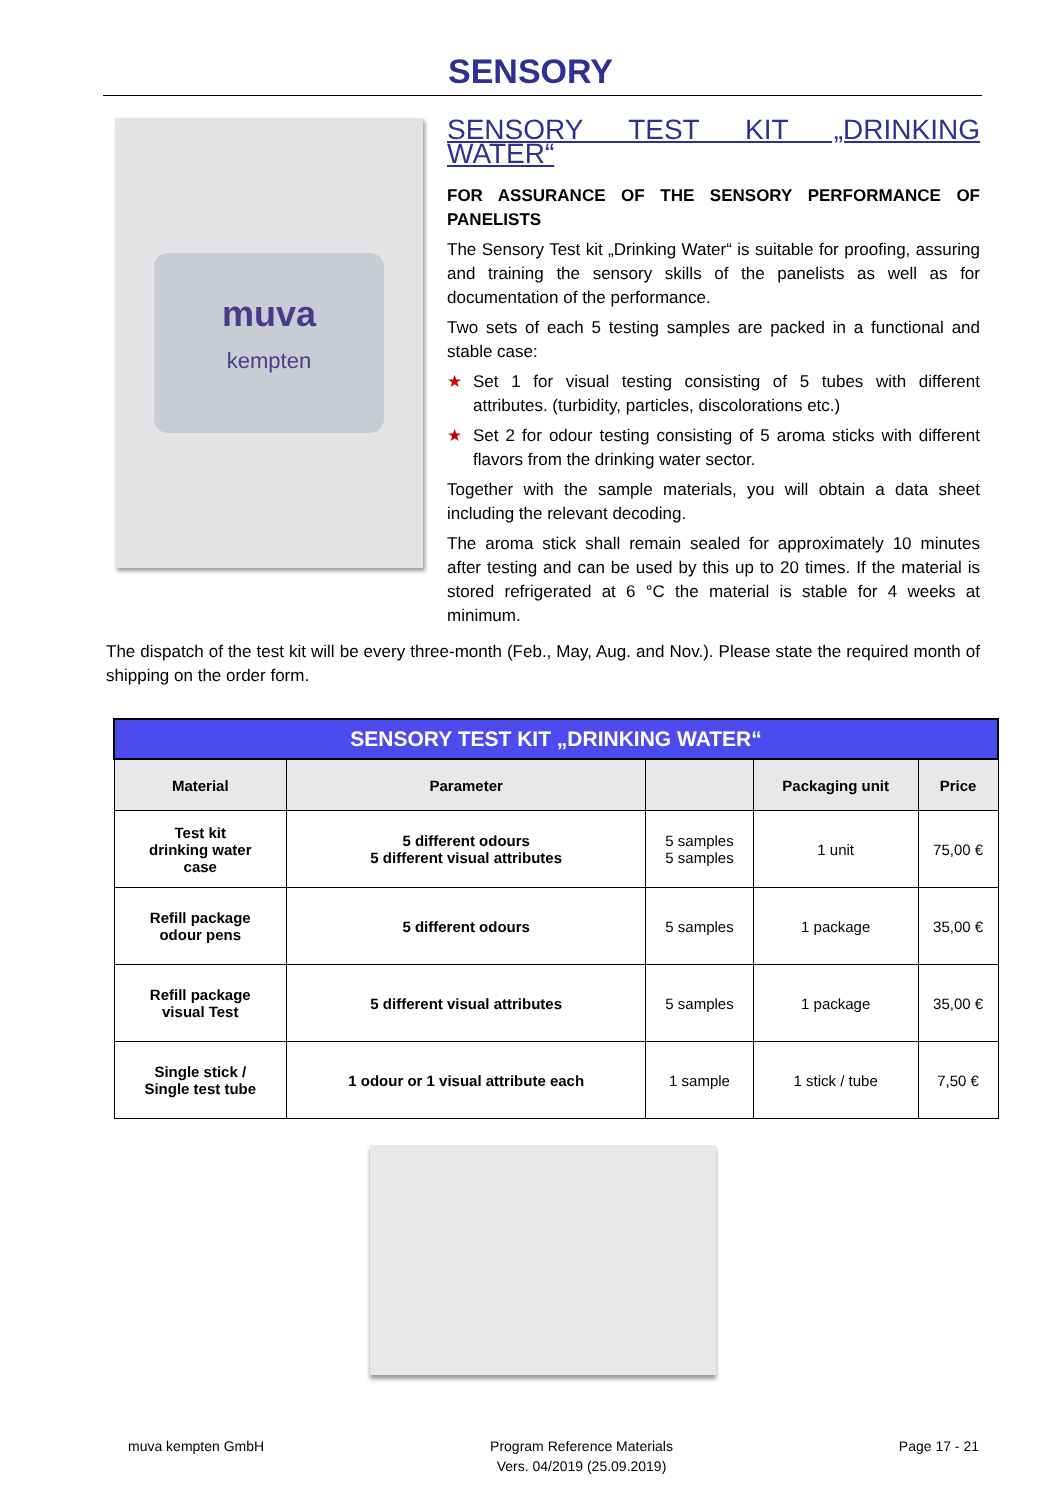SENSORY
muva
kempten
SENSORY TEST KIT „DRINKING WATER“
FOR ASSURANCE OF THE SENSORY PERFORMANCE OF PANELISTS
The Sensory Test kit „Drinking Water“ is suitable for proofing, assuring and training the sensory skills of the panelists as well as for documentation of the performance.
Two sets of each 5 testing samples are packed in a functional and stable case:
★ Set 1 for visual testing consisting of 5 tubes with different attributes. (turbidity, particles, discolorations etc.)
★ Set 2 for odour testing consisting of 5 aroma sticks with different flavors from the drinking water sector.
Together with the sample materials, you will obtain a data sheet including the relevant decoding.
The aroma stick shall remain sealed for approximately 10 minutes after testing and can be used by this up to 20 times. If the material is stored refrigerated at 6 °C the material is stable for 4 weeks at minimum.
The dispatch of the test kit will be every three-month (Feb., May, Aug. and Nov.). Please state the required month of shipping on the order form.
| SENSORY TEST KIT „DRINKING WATER“ | | | | |
| --- | --- | --- | --- | --- |
| Material | Parameter | | Packaging unit | Price |
| Test kit drinking water case | 5 different odours 5 different visual attributes | 5 samples 5 samples | 1 unit | 75,00 € |
| Refill package odour pens | 5 different odours | 5 samples | 1 package | 35,00 € |
| Refill package visual Test | 5 different visual attributes | 5 samples | 1 package | 35,00 € |
| Single stick / Single test tube | 1 odour or 1 visual attribute each | 1 sample | 1 stick / tube | 7,50 € |
muva kempten GmbH Program Reference Materials
Vers. 04/2019 (25.09.2019)
Page 17 - 21